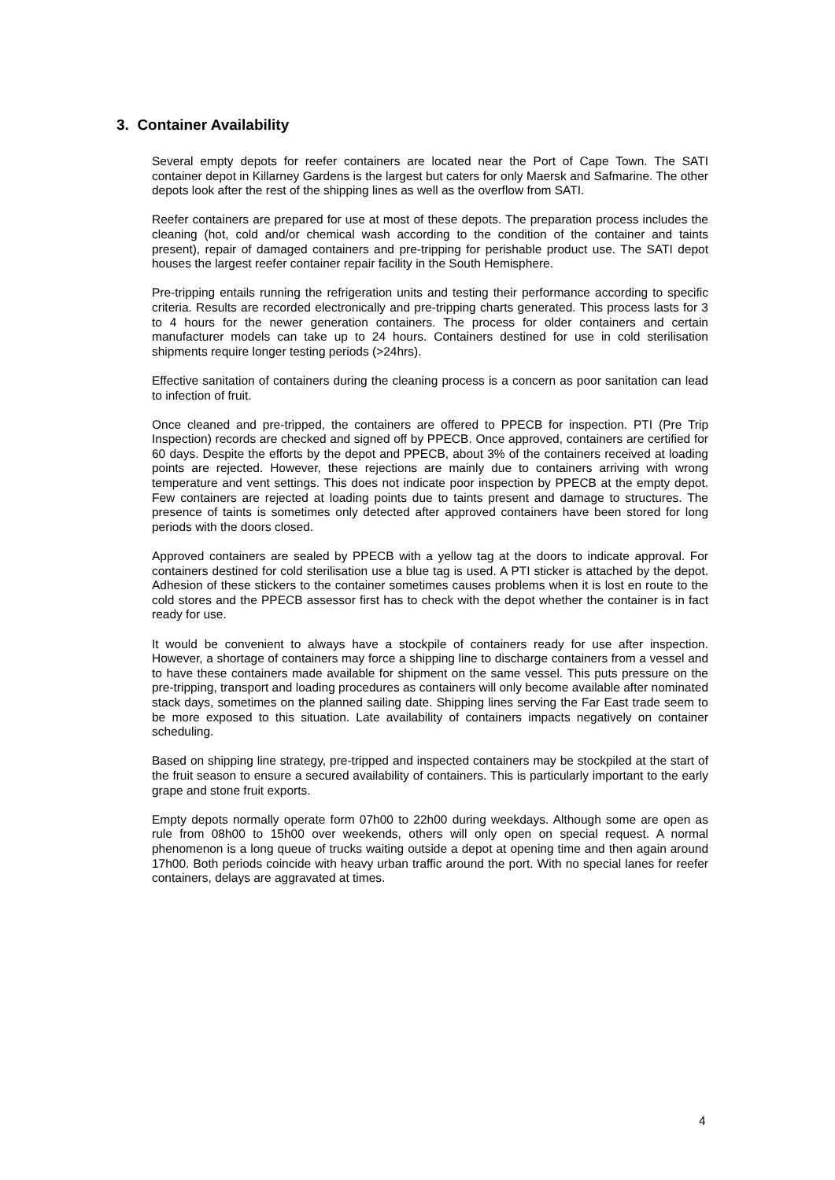3. Container Availability
Several empty depots for reefer containers are located near the Port of Cape Town. The SATI container depot in Killarney Gardens is the largest but caters for only Maersk and Safmarine. The other depots look after the rest of the shipping lines as well as the overflow from SATI.
Reefer containers are prepared for use at most of these depots. The preparation process includes the cleaning (hot, cold and/or chemical wash according to the condition of the container and taints present), repair of damaged containers and pre-tripping for perishable product use. The SATI depot houses the largest reefer container repair facility in the South Hemisphere.
Pre-tripping entails running the refrigeration units and testing their performance according to specific criteria. Results are recorded electronically and pre-tripping charts generated. This process lasts for 3 to 4 hours for the newer generation containers. The process for older containers and certain manufacturer models can take up to 24 hours. Containers destined for use in cold sterilisation shipments require longer testing periods (>24hrs).
Effective sanitation of containers during the cleaning process is a concern as poor sanitation can lead to infection of fruit.
Once cleaned and pre-tripped, the containers are offered to PPECB for inspection. PTI (Pre Trip Inspection) records are checked and signed off by PPECB. Once approved, containers are certified for 60 days. Despite the efforts by the depot and PPECB, about 3% of the containers received at loading points are rejected. However, these rejections are mainly due to containers arriving with wrong temperature and vent settings. This does not indicate poor inspection by PPECB at the empty depot. Few containers are rejected at loading points due to taints present and damage to structures. The presence of taints is sometimes only detected after approved containers have been stored for long periods with the doors closed.
Approved containers are sealed by PPECB with a yellow tag at the doors to indicate approval. For containers destined for cold sterilisation use a blue tag is used. A PTI sticker is attached by the depot. Adhesion of these stickers to the container sometimes causes problems when it is lost en route to the cold stores and the PPECB assessor first has to check with the depot whether the container is in fact ready for use.
It would be convenient to always have a stockpile of containers ready for use after inspection. However, a shortage of containers may force a shipping line to discharge containers from a vessel and to have these containers made available for shipment on the same vessel. This puts pressure on the pre-tripping, transport and loading procedures as containers will only become available after nominated stack days, sometimes on the planned sailing date. Shipping lines serving the Far East trade seem to be more exposed to this situation. Late availability of containers impacts negatively on container scheduling.
Based on shipping line strategy, pre-tripped and inspected containers may be stockpiled at the start of the fruit season to ensure a secured availability of containers. This is particularly important to the early grape and stone fruit exports.
Empty depots normally operate form 07h00 to 22h00 during weekdays. Although some are open as rule from 08h00 to 15h00 over weekends, others will only open on special request. A normal phenomenon is a long queue of trucks waiting outside a depot at opening time and then again around 17h00. Both periods coincide with heavy urban traffic around the port. With no special lanes for reefer containers, delays are aggravated at times.
4